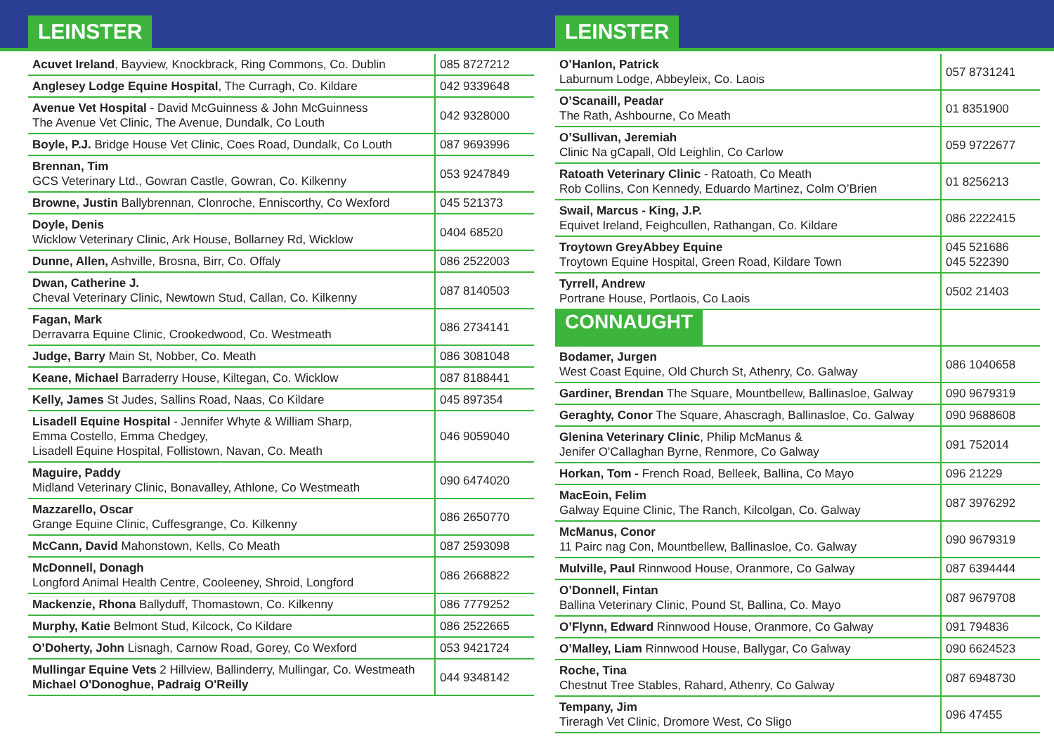LEINSTER
| Acuvet Ireland , Bayview, Knockbrack, Ring Commons, Co. Dublin | 085 8727212 |
| Anglesey Lodge Equine Hospital , The Curragh, Co. Kildare | 042 9339648 |
| Avenue Vet Hospital - David McGuinness & John McGuinness The Avenue Vet Clinic, The Avenue, Dundalk, Co Louth | 042 9328000 |
| Boyle, P.J. Bridge House Vet Clinic, Coes Road, Dundalk, Co Louth | 087 9693996 |
| Brennan, Tim GCS Veterinary Ltd., Gowran Castle, Gowran, Co. Kilkenny | 053 9247849 |
| Browne, Justin Ballybrennan, Clonroche, Enniscorthy, Co Wexford | 045 521373 |
| Doyle, Denis Wicklow Veterinary Clinic, Ark House, Bollarney Rd, Wicklow | 0404 68520 |
| Dunne, Allen, Ashville, Brosna, Birr, Co. Offaly | 086 2522003 |
| Dwan, Catherine J. Cheval Veterinary Clinic, Newtown Stud, Callan, Co. Kilkenny | 087 8140503 |
| Fagan, Mark Derravarra Equine Clinic, Crookedwood, Co. Westmeath | 086 2734141 |
| Judge, Barry Main St, Nobber, Co. Meath | 086 3081048 |
| Keane, Michael Barraderry House, Kiltegan, Co. Wicklow | 087 8188441 |
| Kelly, James St Judes, Sallins Road, Naas, Co Kildare | 045 897354 |
| Lisadell Equine Hospital - Jennifer Whyte & William Sharp, Emma Costello, Emma Chedgey, Lisadell Equine Hospital, Follistown, Navan, Co. Meath | 046 9059040 |
| Maguire, Paddy Midland Veterinary Clinic, Bonavalley, Athlone, Co Westmeath | 090 6474020 |
| Mazzarello, Oscar Grange Equine Clinic, Cuffesgrange, Co. Kilkenny | 086 2650770 |
| McCann, David Mahonstown, Kells, Co Meath | 087 2593098 |
| McDonnell, Donagh Longford Animal Health Centre, Cooleeney, Shroid, Longford | 086 2668822 |
| Mackenzie, Rhona Ballyduff, Thomastown, Co. Kilkenny | 086 7779252 |
| Murphy, Katie Belmont Stud, Kilcock, Co Kildare | 086 2522665 |
| O’Doherty, John Lisnagh, Carnow Road, Gorey, Co Wexford | 053 9421724 |
| Mullingar Equine Vets 2 Hillview, Ballinderry, Mullingar, Co. Westmeath Michael O'Donoghue, Padraig O'Reilly | 044 9348142 |
LEINSTER
| O’Hanlon, Patrick Laburnum Lodge, Abbeyleix, Co. Laois | 057 8731241 |
| O’Scanaill, Peadar The Rath, Ashbourne, Co Meath | 01 8351900 |
| O’Sullivan, Jeremiah Clinic Na gCapall, Old Leighlin, Co Carlow | 059 9722677 |
| Ratoath Veterinary Clinic - Ratoath, Co Meath Rob Collins, Con Kennedy, Eduardo Martinez, Colm O’Brien | 01 8256213 |
| Swail, Marcus - King, J.P. Equivet Ireland, Feighcullen, Rathangan, Co. Kildare | 086 2222415 |
| Troytown GreyAbbey Equine Troytown Equine Hospital, Green Road, Kildare Town | 045 521686 045 522390 |
| Tyrrell, Andrew Portrane House, Portlaois, Co Laois | 0502 21403 |
| CONNAUGHT | |
| Bodamer, Jurgen West Coast Equine, Old Church St, Athenry, Co. Galway | 086 1040658 |
| Gardiner, Brendan The Square, Mountbellew, Ballinasloe, Galway | 090 9679319 |
| Geraghty, Conor The Square, Ahascragh, Ballinasloe, Co. Galway | 090 9688608 |
| Glenina Veterinary Clinic , Philip McManus & Jenifer O'Callaghan Byrne, Renmore, Co Galway | 091 752014 |
| Horkan, Tom - French Road, Belleek, Ballina, Co Mayo | 096 21229 |
| MacEoin, Felim Galway Equine Clinic, The Ranch, Kilcolgan, Co. Galway | 087 3976292 |
| McManus, Conor 11 Pairc nag Con, Mountbellew, Ballinasloe, Co. Galway | 090 9679319 |
| Mulville, Paul Rinnwood House, Oranmore, Co Galway | 087 6394444 |
| O’Donnell, Fintan Ballina Veterinary Clinic, Pound St, Ballina, Co. Mayo | 087 9679708 |
| O’Flynn, Edward Rinnwood House, Oranmore, Co Galway | 091 794836 |
| O’Malley, Liam Rinnwood House, Ballygar, Co Galway | 090 6624523 |
| Roche, Tina Chestnut Tree Stables, Rahard, Athenry, Co Galway | 087 6948730 |
| Tempany, Jim Tireragh Vet Clinic, Dromore West, Co Sligo | 096 47455 |